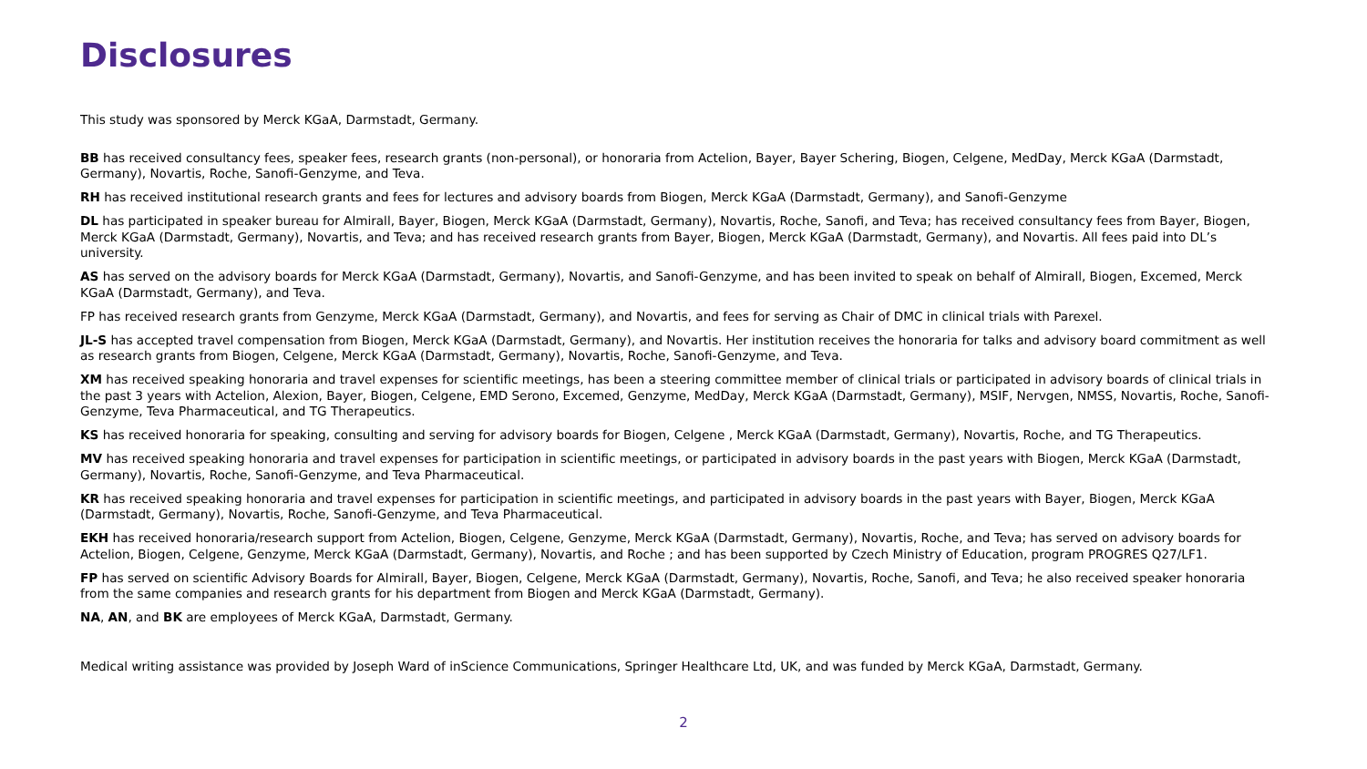Disclosures
This study was sponsored by Merck KGaA, Darmstadt, Germany.
BB has received consultancy fees, speaker fees, research grants (non-personal), or honoraria from Actelion, Bayer, Bayer Schering, Biogen, Celgene, MedDay, Merck KGaA (Darmstadt, Germany), Novartis, Roche, Sanofi-Genzyme, and Teva.
RH has received institutional research grants and fees for lectures and advisory boards from Biogen, Merck KGaA (Darmstadt, Germany), and Sanofi-Genzyme
DL has participated in speaker bureau for Almirall, Bayer, Biogen, Merck KGaA (Darmstadt, Germany), Novartis, Roche, Sanofi, and Teva; has received consultancy fees from Bayer, Biogen, Merck KGaA (Darmstadt, Germany), Novartis, and Teva; and has received research grants from Bayer, Biogen, Merck KGaA (Darmstadt, Germany), and Novartis. All fees paid into DL’s university.
AS has served on the advisory boards for Merck KGaA (Darmstadt, Germany), Novartis, and Sanofi-Genzyme, and has been invited to speak on behalf of Almirall, Biogen, Excemed, Merck KGaA (Darmstadt, Germany), and Teva.
FP has received research grants from Genzyme, Merck KGaA (Darmstadt, Germany), and Novartis, and fees for serving as Chair of DMC in clinical trials with Parexel.
JL-S has accepted travel compensation from Biogen, Merck KGaA (Darmstadt, Germany), and Novartis. Her institution receives the honoraria for talks and advisory board commitment as well as research grants from Biogen, Celgene, Merck KGaA (Darmstadt, Germany), Novartis, Roche, Sanofi-Genzyme, and Teva.
XM has received speaking honoraria and travel expenses for scientific meetings, has been a steering committee member of clinical trials or participated in advisory boards of clinical trials in the past 3 years with Actelion, Alexion, Bayer, Biogen, Celgene, EMD Serono, Excemed, Genzyme, MedDay, Merck KGaA (Darmstadt, Germany), MSIF, Nervgen, NMSS, Novartis, Roche, Sanofi-Genzyme, Teva Pharmaceutical, and TG Therapeutics.
KS has received honoraria for speaking, consulting and serving for advisory boards for Biogen, Celgene , Merck KGaA (Darmstadt, Germany), Novartis, Roche, and TG Therapeutics.
MV has received speaking honoraria and travel expenses for participation in scientific meetings, or participated in advisory boards in the past years with Biogen, Merck KGaA (Darmstadt, Germany), Novartis, Roche, Sanofi-Genzyme, and Teva Pharmaceutical.
KR has received speaking honoraria and travel expenses for participation in scientific meetings, and participated in advisory boards in the past years with Bayer, Biogen, Merck KGaA (Darmstadt, Germany), Novartis, Roche, Sanofi-Genzyme, and Teva Pharmaceutical.
EKH has received honoraria/research support from Actelion, Biogen, Celgene, Genzyme, Merck KGaA (Darmstadt, Germany), Novartis, Roche, and Teva; has served on advisory boards for Actelion, Biogen, Celgene, Genzyme, Merck KGaA (Darmstadt, Germany), Novartis, and Roche ; and has been supported by Czech Ministry of Education, program PROGRES Q27/LF1.
FP has served on scientific Advisory Boards for Almirall, Bayer, Biogen, Celgene, Merck KGaA (Darmstadt, Germany), Novartis, Roche, Sanofi, and Teva; he also received speaker honoraria from the same companies and research grants for his department from Biogen and Merck KGaA (Darmstadt, Germany).
NA, AN, and BK are employees of Merck KGaA, Darmstadt, Germany.
Medical writing assistance was provided by Joseph Ward of inScience Communications, Springer Healthcare Ltd, UK, and was funded by Merck KGaA, Darmstadt, Germany.
2